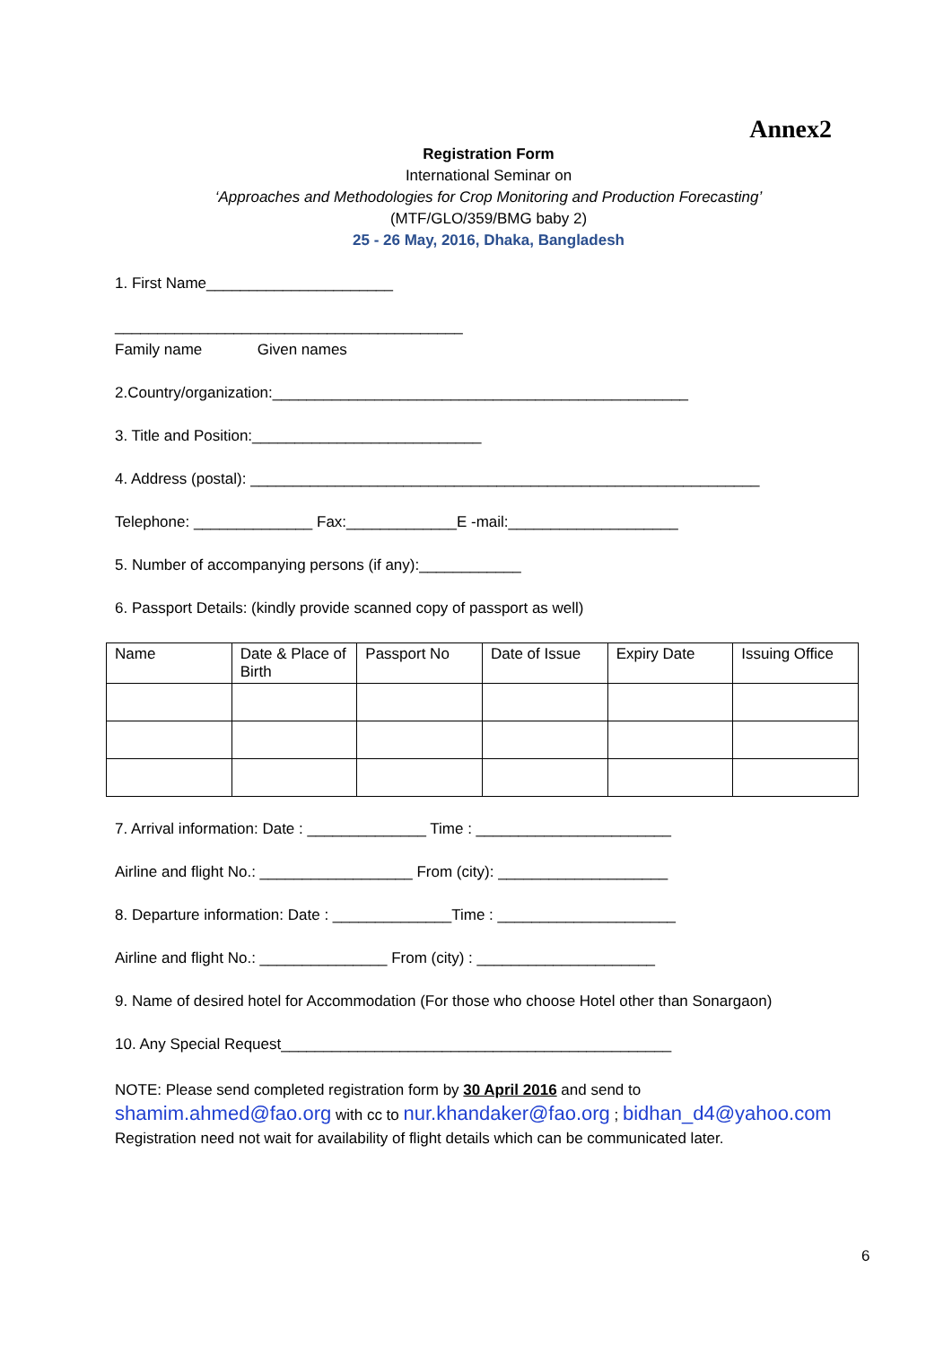Annex2
Registration Form
International Seminar on
‘Approaches and Methodologies for Crop Monitoring and Production Forecasting’
(MTF/GLO/359/BMG baby 2)
25 - 26 May, 2016, Dhaka, Bangladesh
1. First Name______________________
_________________________________________
Family name Given names
2.Country/organization:_________________________________________________
3. Title and Position:___________________________
4. Address (postal): ____________________________________________________________
Telephone: ______________ Fax:_____________E -mail:____________________
5. Number of accompanying persons (if any):____________
6. Passport Details: (kindly provide scanned copy of passport as well)
| Name | Date & Place of Birth | Passport No | Date of Issue | Expiry Date | Issuing Office |
7. Arrival information: Date : ______________ Time : _______________________
Airline and flight No.: __________________ From (city): ____________________
8. Departure information: Date : ______________Time : _____________________
Airline and flight No.: _______________ From (city) : _____________________
9. Name of desired hotel for Accommodation (For those who choose Hotel other than Sonargaon)
10. Any Special Request______________________________________________
NOTE: Please send completed registration form by 30 April 2016 and send to
shamim.ahmed@fao.org with cc to nur.khandaker@fao.org ; bidhan_d4@yahoo.com
Registration need not wait for availability of flight details which can be communicated later.
6